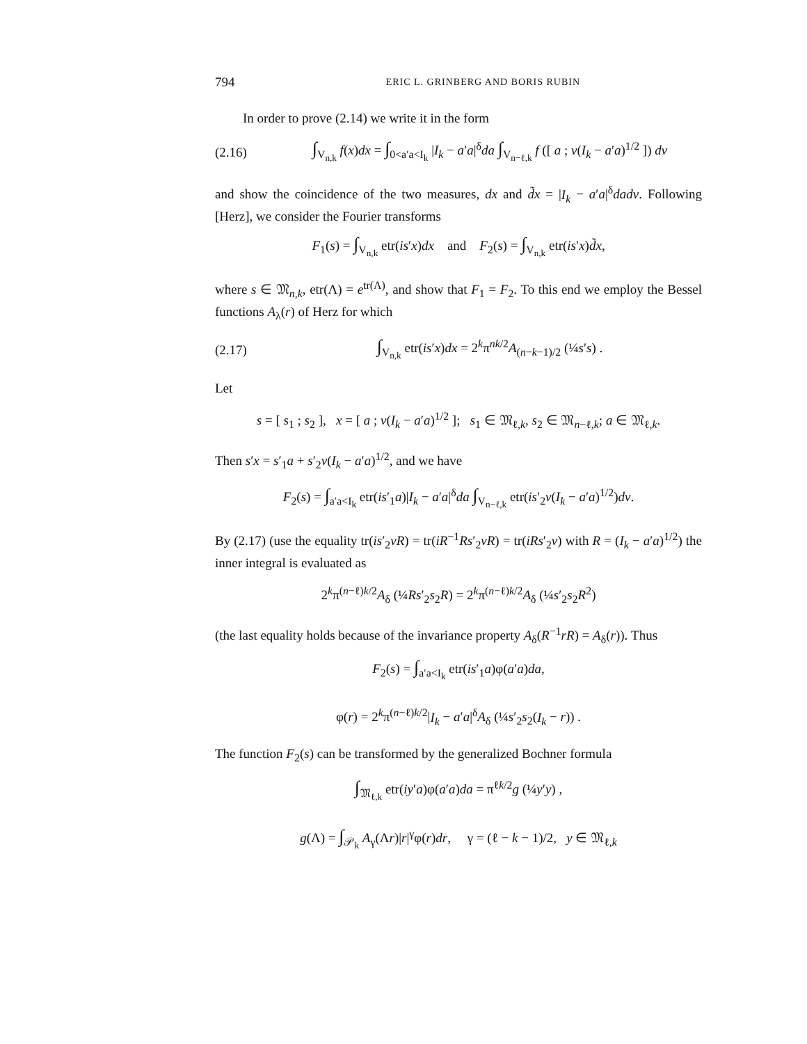794 ERIC L. GRINBERG AND BORIS RUBIN
In order to prove (2.14) we write it in the form
(2.16) ∫<sub>V<sub>n,k</sub></sub> f(x)dx = ∫<sub>0<a′a<I<sub>k</sub></sub> |I<sub>k</sub> − a′a|<sup>δ</sup>da ∫<sub>V<sub>n−ℓ,k</sub></sub> f ([ a ; v(I<sub>k</sub> − a′a)<sup>1/2</sup> ]) dv
and show the coincidence of the two measures, dx and d̃x = |I<sub>k</sub> − a′a|<sup>δ</sup>dadv. Following [Herz], we consider the Fourier transforms
F<sub>1</sub>(s) = ∫<sub>V<sub>n,k</sub></sub> etr(is′x)dx and F<sub>2</sub>(s) = ∫<sub>V<sub>n,k</sub></sub> etr(is′x)d̃x,
where s ∈ 𝔐<sub>n,k</sub>, etr(Λ) = e<sup>tr(Λ)</sup>, and show that F<sub>1</sub> = F<sub>2</sub>. To this end we employ the Bessel functions A<sub>λ</sub>(r) of Herz for which
(2.17) ∫<sub>V<sub>n,k</sub></sub> etr(is′x)dx = 2<sup>k</sup>π<sup>nk/2</sup>A<sub>(n−k−1)/2</sub> (¼s′s) .
Let
s = [ s<sub>1</sub> ; s<sub>2</sub> ], x = [ a ; v(I<sub>k</sub> − a′a)<sup>1/2</sup> ]; s<sub>1</sub> ∈ 𝔐<sub>ℓ,k</sub>, s<sub>2</sub> ∈ 𝔐<sub>n−ℓ,k</sub>; a ∈ 𝔐<sub>ℓ,k</sub>.
Then s′x = s′<sub>1</sub>a + s′<sub>2</sub>v(I<sub>k</sub> − a′a)<sup>1/2</sup>, and we have
F<sub>2</sub>(s) = ∫<sub>a′a<I<sub>k</sub></sub> etr(is′<sub>1</sub>a)|I<sub>k</sub> − a′a|<sup>δ</sup>da ∫<sub>V<sub>n−ℓ,k</sub></sub> etr(is′<sub>2</sub>v(I<sub>k</sub> − a′a)<sup>1/2</sup>)dv.
By (2.17) (use the equality tr(is′<sub>2</sub>vR) = tr(iR<sup>−1</sup>Rs′<sub>2</sub>vR) = tr(iRs′<sub>2</sub>v) with R = (I<sub>k</sub> − a′a)<sup>1/2</sup>) the inner integral is evaluated as
2<sup>k</sup>π<sup>(n−ℓ)k/2</sup>A<sub>δ</sub> (¼Rs′<sub>2</sub>s<sub>2</sub>R) = 2<sup>k</sup>π<sup>(n−ℓ)k/2</sup>A<sub>δ</sub> (¼s′<sub>2</sub>s<sub>2</sub>R<sup>2</sup>)
(the last equality holds because of the invariance property A<sub>δ</sub>(R<sup>−1</sup>rR) = A<sub>δ</sub>(r)). Thus
F<sub>2</sub>(s) = ∫<sub>a′a<I<sub>k</sub></sub> etr(is′<sub>1</sub>a)φ(a′a)da,
φ(r) = 2<sup>k</sup>π<sup>(n−ℓ)k/2</sup>|I<sub>k</sub> − a′a|<sup>δ</sup>A<sub>δ</sub> (¼s′<sub>2</sub>s<sub>2</sub>(I<sub>k</sub> − r)) .
The function F<sub>2</sub>(s) can be transformed by the generalized Bochner formula
∫<sub>𝔐<sub>ℓ,k</sub></sub> etr(iy′a)φ(a′a)da = π<sup>ℓk/2</sup>g (¼y′y) ,
g(Λ) = ∫<sub>𝒫<sub>k</sub></sub> A<sub>γ</sub>(Λr)|r|<sup>γ</sup>φ(r)dr, γ = (ℓ − k − 1)/2, y ∈ 𝔐<sub>ℓ,k</sub>